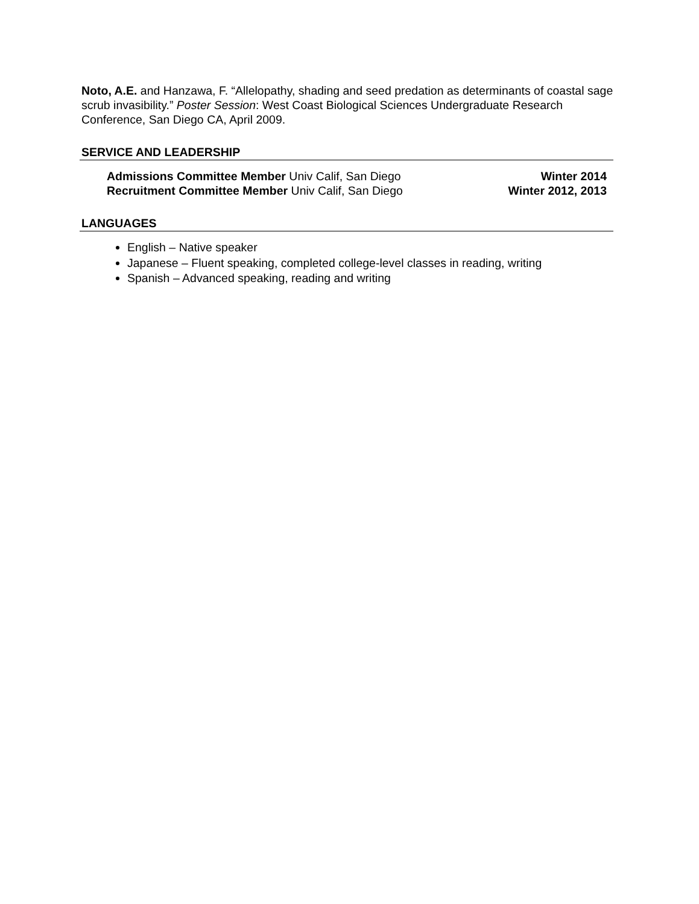Noto, A.E. and Hanzawa, F. “Allelopathy, shading and seed predation as determinants of coastal sage scrub invasibility.” Poster Session: West Coast Biological Sciences Undergraduate Research Conference, San Diego CA, April 2009.
SERVICE AND LEADERSHIP
Admissions Committee Member Univ Calif, San Diego Winter 2014
Recruitment Committee Member Univ Calif, San Diego Winter 2012, 2013
LANGUAGES
English – Native speaker
Japanese – Fluent speaking, completed college-level classes in reading, writing
Spanish – Advanced speaking, reading and writing